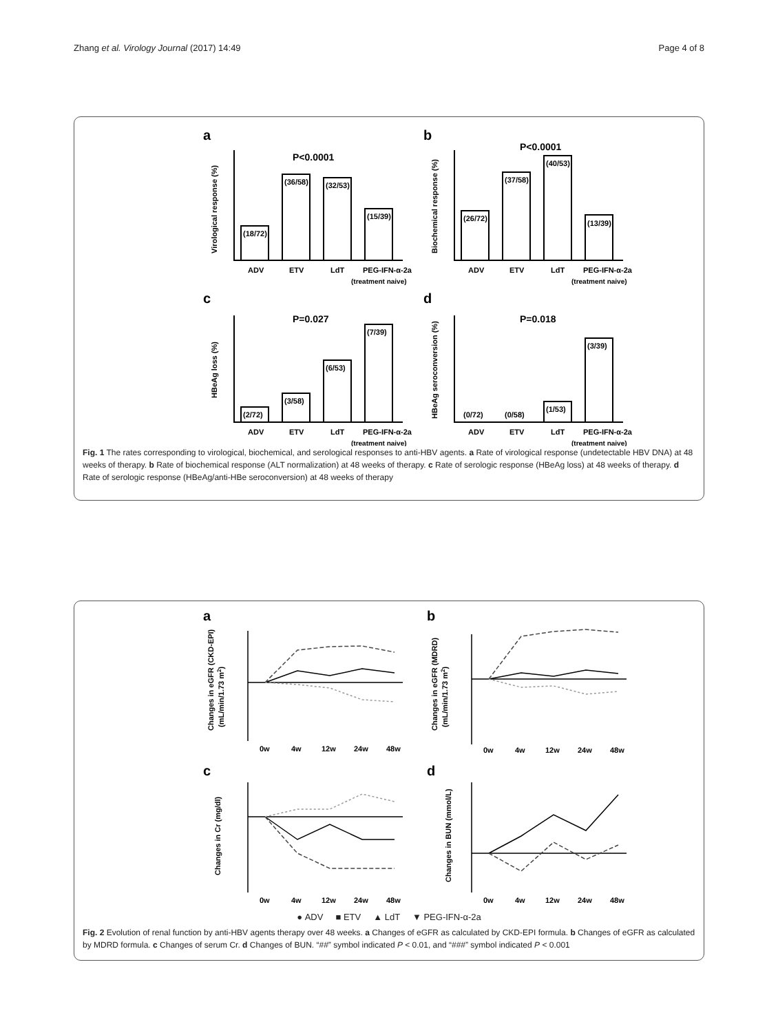Zhang et al. Virology Journal (2017) 14:49 Page 4 of 8
a
b
c
d
P<0.0001
P<0.0001
P=0.027
P=0.018
(18/72)
(36/58)
(32/53)
(15/39)
(26/72)
(37/58)
(40/53)
(13/39)
(2/72)
(3/58)
(6/53)
(7/39)
(0/72)
(0/58)
(1/53)
(3/39)
ADV
ETV
LdT
PEG-IFN-α-2a
(treatment naive)
ADV
ETV
LdT
PEG-IFN-α-2a
(treatment naive)
ADV
ETV
LdT
PEG-IFN-α-2a
(treatment naive)
ADV
ETV
LdT
PEG-IFN-α-2a
(treatment naive)
Virological response (%)
Biochemical response (%)
HBeAg loss (%)
HBeAg seroconversion (%)
Fig. 1 The rates corresponding to virological, biochemical, and serological responses to anti-HBV agents. a Rate of virological response (undetectable HBV DNA) at 48 weeks of therapy. b Rate of biochemical response (ALT normalization) at 48 weeks of therapy. c Rate of serologic response (HBeAg loss) at 48 weeks of therapy. d Rate of serologic response (HBeAg/anti-HBe seroconversion) at 48 weeks of therapy
a
b
c
d
0w
4w
12w
24w
48w
0w
4w
12w
24w
48w
0w
4w
12w
24w
48w
0w
4w
12w
24w
48w
Changes in eGFR (CKD-EPI)
(mL/min/1.73 m2)
Changes in eGFR (MDRD)
(mL/min/1.73 m2)
Changes in Cr (mg/dl)
Changes in BUN (mmol/L)
● ADV ■ ETV ▲ LdT ▼ PEG-IFN-α-2a
Fig. 2 Evolution of renal function by anti-HBV agents therapy over 48 weeks. a Changes of eGFR as calculated by CKD-EPI formula. b Changes of eGFR as calculated by MDRD formula. c Changes of serum Cr. d Changes of BUN. “##” symbol indicated P < 0.01, and “###” symbol indicated P < 0.001